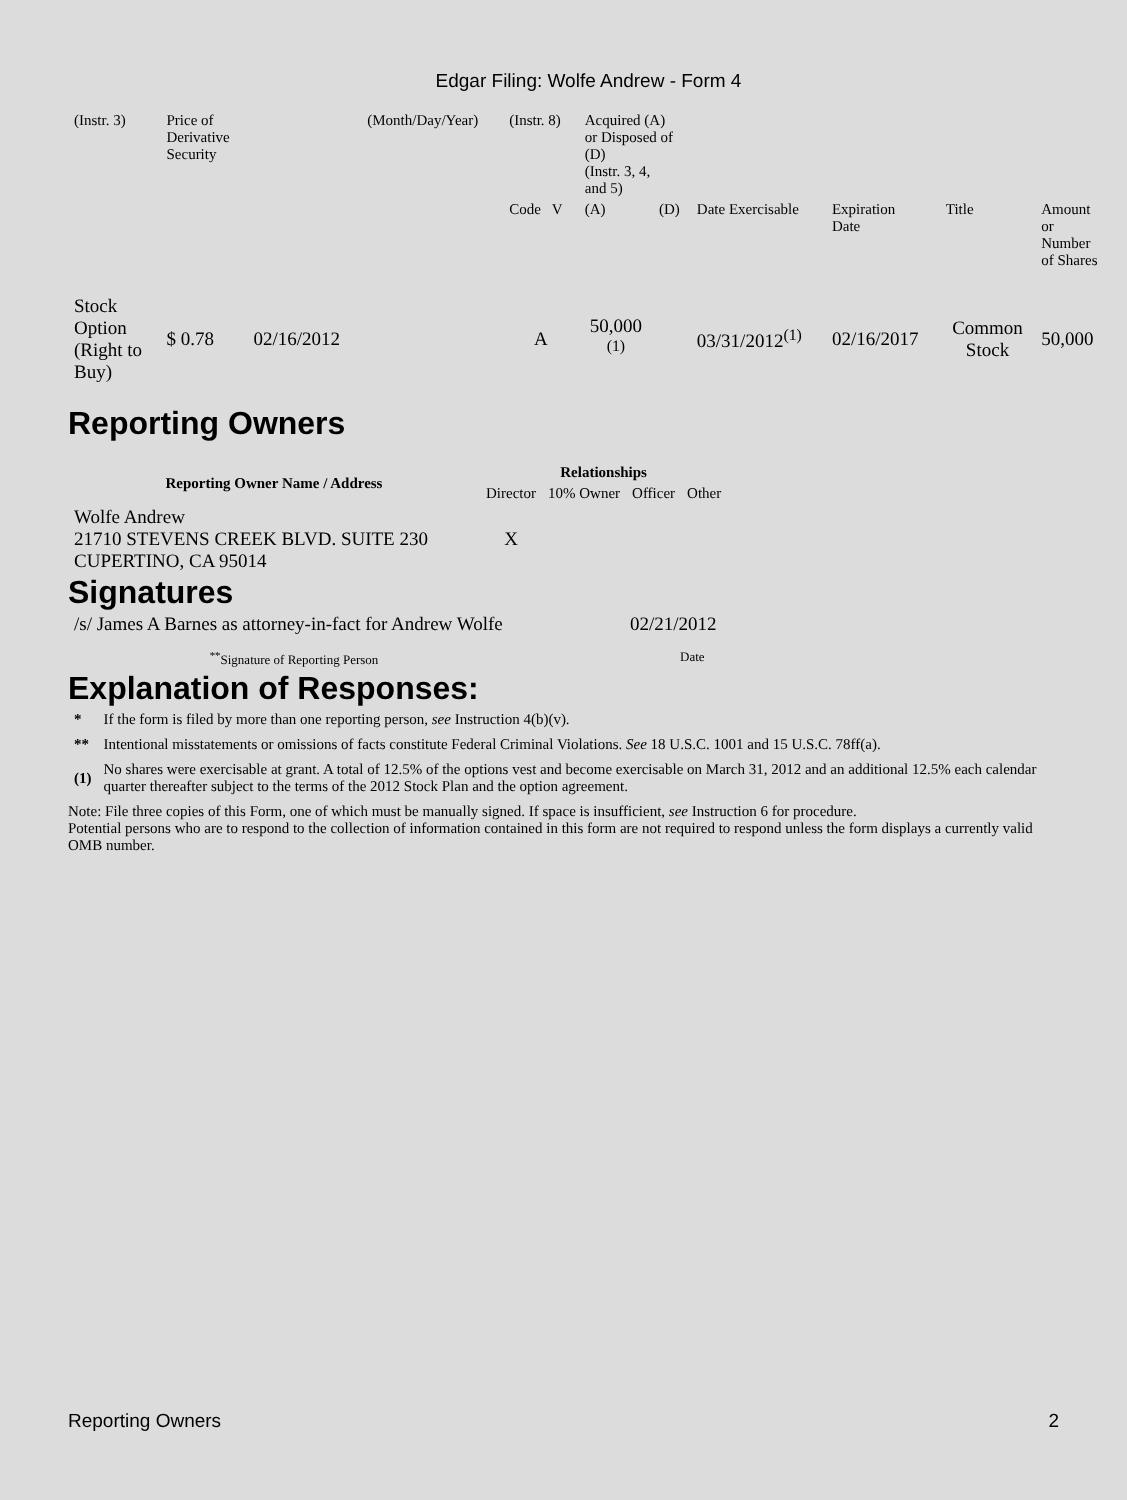Edgar Filing: Wolfe Andrew - Form 4
| (Instr. 3) | Price of Derivative Security | | (Month/Day/Year) | (Instr. 8) | Acquired (A) or Disposed of (D) (Instr. 3, 4, and 5) | | | | | | |
| | | | | Code V | (A) | (D) | Date Exercisable | Expiration Date | Title | Amount or Number of Shares | |
| Stock Option (Right to Buy) | $ 0.78 | 02/16/2012 | | A | 50,000 <sup>(1)</sup> | | 03/31/2012<sup>(1)</sup> | 02/16/2017 | Common Stock | 50,000 | |
Reporting Owners
| Reporting Owner Name / Address | Relationships | | | |
| --- | --- | --- | --- | --- |
| | Director | 10% Owner | Officer | Other |
| Wolfe Andrew 21710 STEVENS CREEK BLVD. SUITE 230 CUPERTINO, CA 95014 | X | | | |
Signatures
| /s/ James A Barnes as attorney-in-fact for Andrew Wolfe | 02/21/2012 |
| <sup>**</sup> Signature of Reporting Person | Date |
Explanation of Responses:
| * | If the form is filed by more than one reporting person, see Instruction 4(b)(v). |
| ** | Intentional misstatements or omissions of facts constitute Federal Criminal Violations. See 18 U.S.C. 1001 and 15 U.S.C. 78ff(a). |
| (1) | No shares were exercisable at grant. A total of 12.5% of the options vest and become exercisable on March 31, 2012 and an additional 12.5% each calendar quarter thereafter subject to the terms of the 2012 Stock Plan and the option agreement. |
Note: File three copies of this Form, one of which must be manually signed. If space is insufficient, see Instruction 6 for procedure.
Potential persons who are to respond to the collection of information contained in this form are not required to respond unless the form displays a currently valid OMB number.
Reporting Owners 2